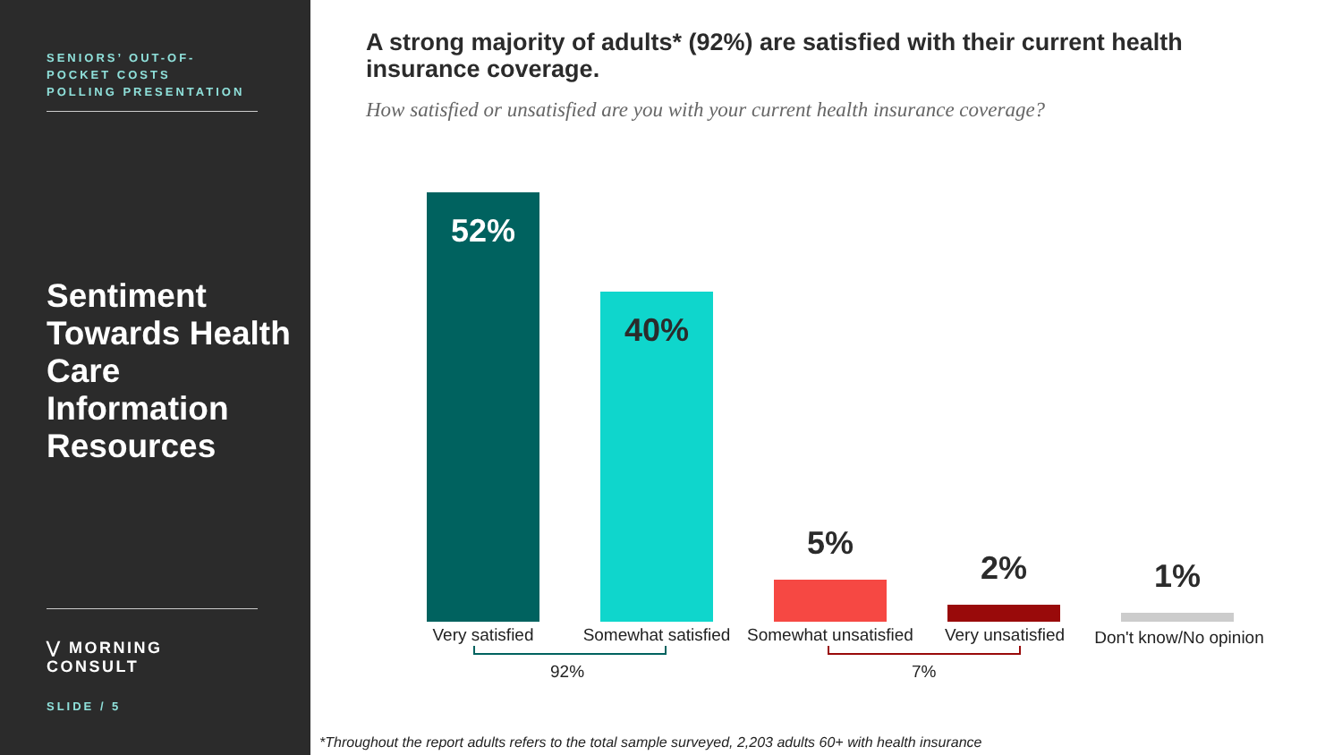SENIORS’ OUT-OF-
POCKET COSTS
POLLING PRESENTATION
Sentiment Towards Health Care Information Resources
⋁ MORNING CONSULT
SLIDE / 5
A strong majority of adults* (92%) are satisfied with their current health insurance coverage.
How satisfied or unsatisfied are you with your current health insurance coverage?
52%
40%
5%
2%
1%
Very satisfied
Somewhat satisfied
Somewhat unsatisfied
Very unsatisfied
Don't know/No opinion
92% 7%
*Throughout the report adults refers to the total sample surveyed, 2,203 adults 60+ with health insurance